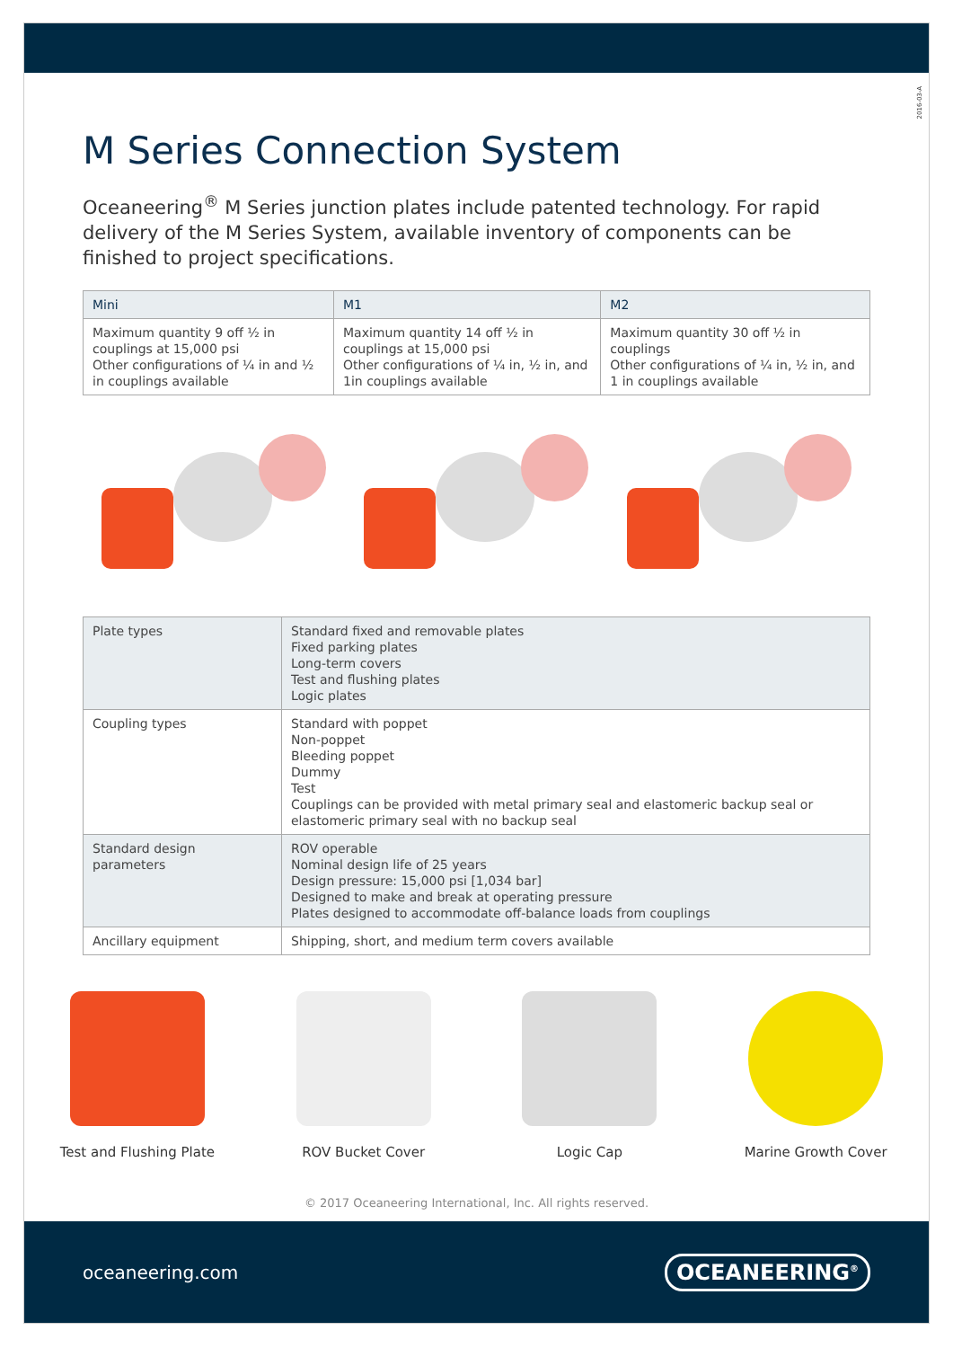2016-03-A
M Series Connection System
Oceaneering<sup>®</sup> M Series junction plates include patented technology. For rapid delivery of the M Series System, available inventory of components can be finished to project specifications.
| Mini | M1 | M2 |
| --- | --- | --- |
| Maximum quantity 9 off ½ in couplings at 15,000 psi Other configurations of ¼ in and ½ in couplings available | Maximum quantity 14 off ½ in couplings at 15,000 psi Other configurations of ¼ in, ½ in, and 1in couplings available | Maximum quantity 30 off ½ in couplings Other configurations of ¼ in, ½ in, and 1 in couplings available |
| Plate types | Standard fixed and removable plates Fixed parking plates Long-term covers Test and flushing plates Logic plates |
| Coupling types | Standard with poppet Non-poppet Bleeding poppet Dummy Test Couplings can be provided with metal primary seal and elastomeric backup seal or elastomeric primary seal with no backup seal |
| Standard design parameters | ROV operable Nominal design life of 25 years Design pressure: 15,000 psi [1,034 bar] Designed to make and break at operating pressure Plates designed to accommodate off-balance loads from couplings |
| Ancillary equipment | Shipping, short, and medium term covers available |
Test and Flushing Plate ROV Bucket Cover Logic Cap Marine Growth Cover
© 2017 Oceaneering International, Inc. All rights reserved.
oceaneering.com OCEANEERING<sup>®</sup>